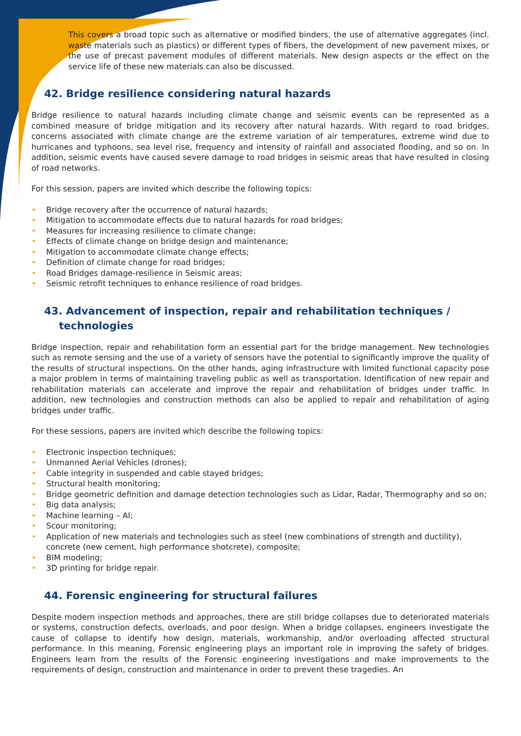This covers a broad topic such as alternative or modified binders, the use of alternative aggregates (incl. waste materials such as plastics) or different types of fibers, the development of new pavement mixes, or the use of precast pavement modules of different materials. New design aspects or the effect on the service life of these new materials can also be discussed.
42. Bridge resilience considering natural hazards
Bridge resilience to natural hazards including climate change and seismic events can be represented as a combined measure of bridge mitigation and its recovery after natural hazards. With regard to road bridges, concerns associated with climate change are the extreme variation of air temperatures, extreme wind due to hurricanes and typhoons, sea level rise, frequency and intensity of rainfall and associated flooding, and so on. In addition, seismic events have caused severe damage to road bridges in seismic areas that have resulted in closing of road networks.
For this session, papers are invited which describe the following topics:
• Bridge recovery after the occurrence of natural hazards;
• Mitigation to accommodate effects due to natural hazards for road bridges;
• Measures for increasing resilience to climate change;
• Effects of climate change on bridge design and maintenance;
• Mitigation to accommodate climate change effects;
• Definition of climate change for road bridges;
• Road Bridges damage-resilience in Seismic areas;
• Seismic retrofit techniques to enhance resilience of road bridges.
43. Advancement of inspection, repair and rehabilitation techniques /
technologies
Bridge inspection, repair and rehabilitation form an essential part for the bridge management. New technologies such as remote sensing and the use of a variety of sensors have the potential to significantly improve the quality of the results of structural inspections. On the other hands, aging infrastructure with limited functional capacity pose a major problem in terms of maintaining traveling public as well as transportation. Identification of new repair and rehabilitation materials can accelerate and improve the repair and rehabilitation of bridges under traffic. In addition, new technologies and construction methods can also be applied to repair and rehabilitation of aging bridges under traffic.
For these sessions, papers are invited which describe the following topics:
• Electronic inspection techniques;
• Unmanned Aerial Vehicles (drones);
• Cable integrity in suspended and cable stayed bridges;
• Structural health monitoring;
• Bridge geometric definition and damage detection technologies such as Lidar, Radar, Thermography and so on;
• Big data analysis;
• Machine learning – AI;
• Scour monitoring;
• Application of new materials and technologies such as steel (new combinations of strength and ductility), concrete (new cement, high performance shotcrete), composite;
• BIM modeling;
• 3D printing for bridge repair.
44. Forensic engineering for structural failures
Despite modern inspection methods and approaches, there are still bridge collapses due to deteriorated materials or systems, construction defects, overloads, and poor design. When a bridge collapses, engineers investigate the cause of collapse to identify how design, materials, workmanship, and/or overloading affected structural performance. In this meaning, Forensic engineering plays an important role in improving the safety of bridges. Engineers learn from the results of the Forensic engineering investigations and make improvements to the requirements of design, construction and maintenance in order to prevent these tragedies. An